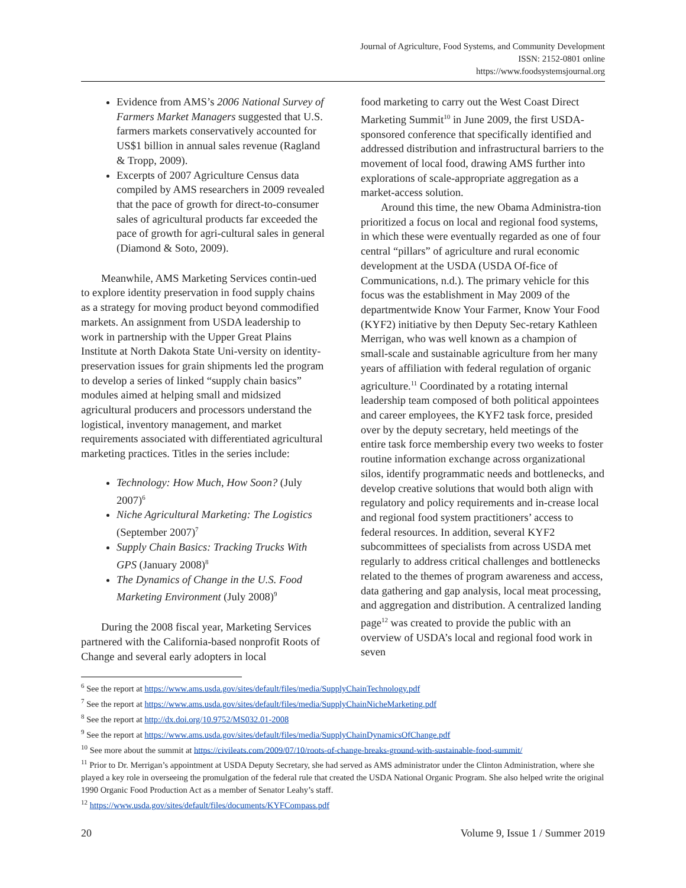Journal of Agriculture, Food Systems, and Community Development
ISSN: 2152-0801 online
https://www.foodsystemsjournal.org
Evidence from AMS’s 2006 National Survey of Farmers Market Managers suggested that U.S. farmers markets conservatively accounted for US$1 billion in annual sales revenue (Ragland & Tropp, 2009).
Excerpts of 2007 Agriculture Census data compiled by AMS researchers in 2009 revealed that the pace of growth for direct-to-consumer sales of agricultural products far exceeded the pace of growth for agri-cultural sales in general (Diamond & Soto, 2009).
Meanwhile, AMS Marketing Services contin-ued to explore identity preservation in food supply chains as a strategy for moving product beyond commodified markets. An assignment from USDA leadership to work in partnership with the Upper Great Plains Institute at North Dakota State Uni-versity on identity-preservation issues for grain shipments led the program to develop a series of linked “supply chain basics” modules aimed at helping small and midsized agricultural producers and processors understand the logistical, inventory management, and market requirements associated with differentiated agricultural marketing practices. Titles in the series include:
Technology: How Much, How Soon? (July 2007)<sup>6</sup>
Niche Agricultural Marketing: The Logistics (September 2007)<sup>7</sup>
Supply Chain Basics: Tracking Trucks With GPS (January 2008)<sup>8</sup>
The Dynamics of Change in the U.S. Food Marketing Environment (July 2008)<sup>9</sup>
During the 2008 fiscal year, Marketing Services partnered with the California-based nonprofit Roots of Change and several early adopters in local
food marketing to carry out the West Coast Direct Marketing Summit<sup>10</sup> in June 2009, the first USDA-sponsored conference that specifically identified and addressed distribution and infrastructural barriers to the movement of local food, drawing AMS further into explorations of scale-appropriate aggregation as a market-access solution.
Around this time, the new Obama Administra-tion prioritized a focus on local and regional food systems, in which these were eventually regarded as one of four central “pillars” of agriculture and rural economic development at the USDA (USDA Of-fice of Communications, n.d.). The primary vehicle for this focus was the establishment in May 2009 of the departmentwide Know Your Farmer, Know Your Food (KYF2) initiative by then Deputy Sec-retary Kathleen Merrigan, who was well known as a champion of small-scale and sustainable agriculture from her many years of affiliation with federal regulation of organic agriculture.<sup>11</sup> Coordinated by a rotating internal leadership team composed of both political appointees and career employees, the KYF2 task force, presided over by the deputy secretary, held meetings of the entire task force membership every two weeks to foster routine information exchange across organizational silos, identify programmatic needs and bottlenecks, and develop creative solutions that would both align with regulatory and policy requirements and in-crease local and regional food system practitioners’ access to federal resources. In addition, several KYF2 subcommittees of specialists from across USDA met regularly to address critical challenges and bottlenecks related to the themes of program awareness and access, data gathering and gap analysis, local meat processing, and aggregation and distribution. A centralized landing page<sup>12</sup> was created to provide the public with an overview of USDA’s local and regional food work in seven
<sup>6</sup> See the report at https://www.ams.usda.gov/sites/default/files/media/SupplyChainTechnology.pdf
<sup>7</sup> See the report at https://www.ams.usda.gov/sites/default/files/media/SupplyChainNicheMarketing.pdf
<sup>8</sup> See the report at http://dx.doi.org/10.9752/MS032.01-2008
<sup>9</sup> See the report at https://www.ams.usda.gov/sites/default/files/media/SupplyChainDynamicsOfChange.pdf
<sup>10</sup> See more about the summit at https://civileats.com/2009/07/10/roots-of-change-breaks-ground-with-sustainable-food-summit/
<sup>11</sup> Prior to Dr. Merrigan’s appointment at USDA Deputy Secretary, she had served as AMS administrator under the Clinton Administration, where she played a key role in overseeing the promulgation of the federal rule that created the USDA National Organic Program. She also helped write the original 1990 Organic Food Production Act as a member of Senator Leahy’s staff.
<sup>12</sup> https://www.usda.gov/sites/default/files/documents/KYFCompass.pdf
20 Volume 9, Issue 1 / Summer 2019